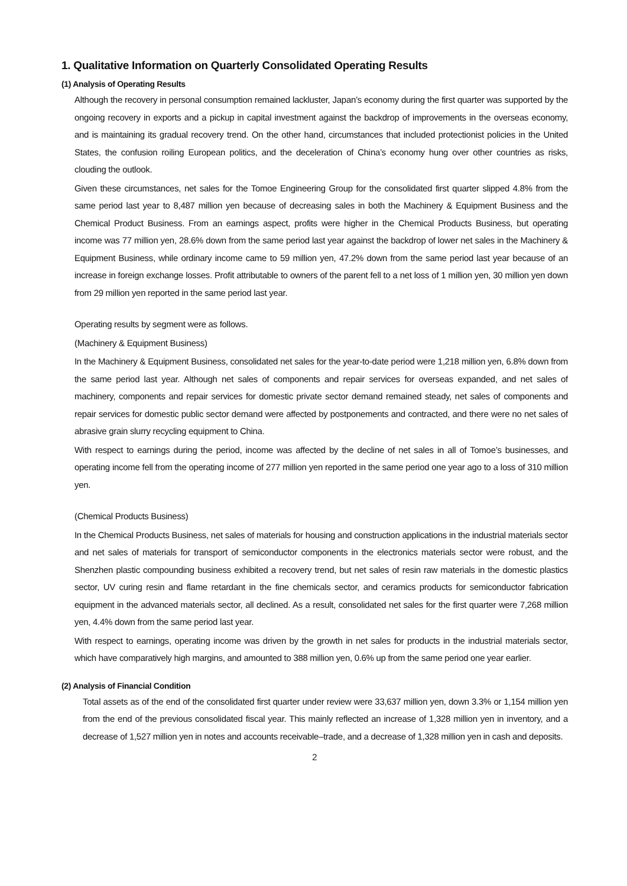1. Qualitative Information on Quarterly Consolidated Operating Results
(1) Analysis of Operating Results
Although the recovery in personal consumption remained lackluster, Japan’s economy during the first quarter was supported by the ongoing recovery in exports and a pickup in capital investment against the backdrop of improvements in the overseas economy, and is maintaining its gradual recovery trend. On the other hand, circumstances that included protectionist policies in the United States, the confusion roiling European politics, and the deceleration of China’s economy hung over other countries as risks, clouding the outlook.
Given these circumstances, net sales for the Tomoe Engineering Group for the consolidated first quarter slipped 4.8% from the same period last year to 8,487 million yen because of decreasing sales in both the Machinery & Equipment Business and the Chemical Product Business. From an earnings aspect, profits were higher in the Chemical Products Business, but operating income was 77 million yen, 28.6% down from the same period last year against the backdrop of lower net sales in the Machinery & Equipment Business, while ordinary income came to 59 million yen, 47.2% down from the same period last year because of an increase in foreign exchange losses. Profit attributable to owners of the parent fell to a net loss of 1 million yen, 30 million yen down from 29 million yen reported in the same period last year.
Operating results by segment were as follows.
(Machinery & Equipment Business)
In the Machinery & Equipment Business, consolidated net sales for the year-to-date period were 1,218 million yen, 6.8% down from the same period last year. Although net sales of components and repair services for overseas expanded, and net sales of machinery, components and repair services for domestic private sector demand remained steady, net sales of components and repair services for domestic public sector demand were affected by postponements and contracted, and there were no net sales of abrasive grain slurry recycling equipment to China.
With respect to earnings during the period, income was affected by the decline of net sales in all of Tomoe’s businesses, and operating income fell from the operating income of 277 million yen reported in the same period one year ago to a loss of 310 million yen.
(Chemical Products Business)
In the Chemical Products Business, net sales of materials for housing and construction applications in the industrial materials sector and net sales of materials for transport of semiconductor components in the electronics materials sector were robust, and the Shenzhen plastic compounding business exhibited a recovery trend, but net sales of resin raw materials in the domestic plastics sector, UV curing resin and flame retardant in the fine chemicals sector, and ceramics products for semiconductor fabrication equipment in the advanced materials sector, all declined. As a result, consolidated net sales for the first quarter were 7,268 million yen, 4.4% down from the same period last year.
With respect to earnings, operating income was driven by the growth in net sales for products in the industrial materials sector, which have comparatively high margins, and amounted to 388 million yen, 0.6% up from the same period one year earlier.
(2) Analysis of Financial Condition
Total assets as of the end of the consolidated first quarter under review were 33,637 million yen, down 3.3% or 1,154 million yen from the end of the previous consolidated fiscal year. This mainly reflected an increase of 1,328 million yen in inventory, and a decrease of 1,527 million yen in notes and accounts receivable–trade, and a decrease of 1,328 million yen in cash and deposits.
2